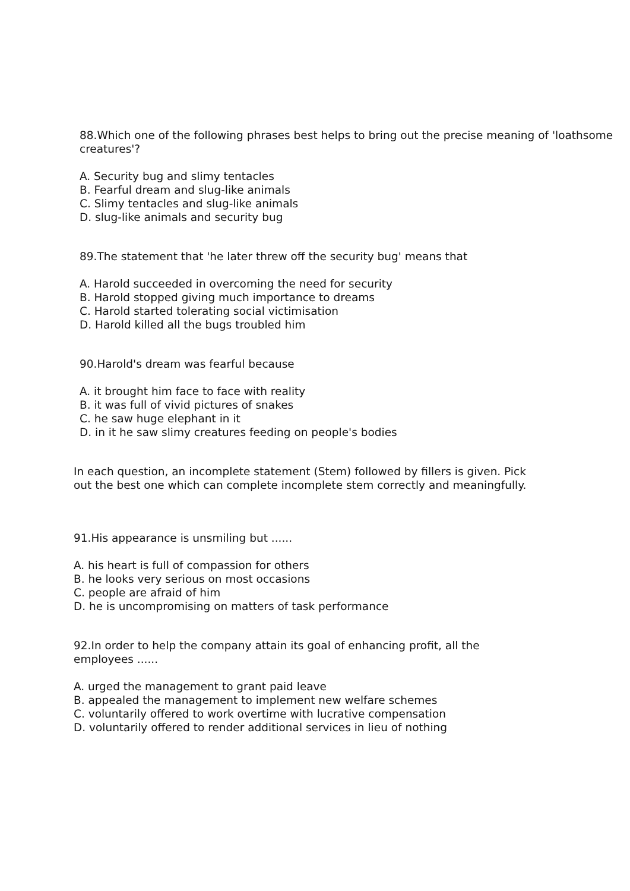88.Which one of the following phrases best helps to bring out the precise meaning of 'loathsome
creatures'?
A. Security bug and slimy tentacles
B. Fearful dream and slug-like animals
C. Slimy tentacles and slug-like animals
D. slug-like animals and security bug
89.The statement that 'he later threw off the security bug' means that
A. Harold succeeded in overcoming the need for security
B. Harold stopped giving much importance to dreams
C. Harold started tolerating social victimisation
D. Harold killed all the bugs troubled him
90.Harold's dream was fearful because
A. it brought him face to face with reality
B. it was full of vivid pictures of snakes
C. he saw huge elephant in it
D. in it he saw slimy creatures feeding on people's bodies
In each question, an incomplete statement (Stem) followed by fillers is given. Pick
out the best one which can complete incomplete stem correctly and meaningfully.
91.His appearance is unsmiling but ......
A. his heart is full of compassion for others
B. he looks very serious on most occasions
C. people are afraid of him
D. he is uncompromising on matters of task performance
92.In order to help the company attain its goal of enhancing profit, all the
employees ......
A. urged the management to grant paid leave
B. appealed the management to implement new welfare schemes
C. voluntarily offered to work overtime with lucrative compensation
D. voluntarily offered to render additional services in lieu of nothing